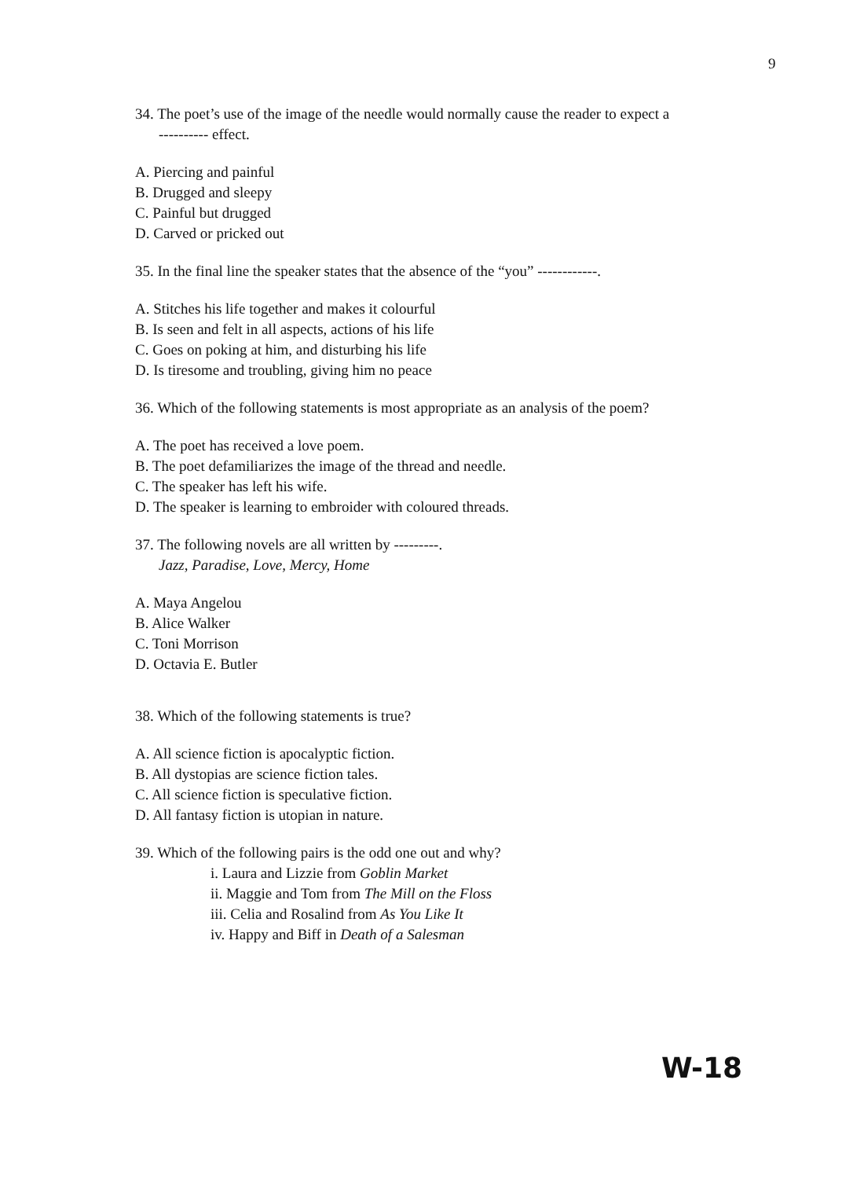9
34. The poet’s use of the image of the needle would normally cause the reader to expect a
---------- effect.
A. Piercing and painful
B. Drugged and sleepy
C. Painful but drugged
D. Carved or pricked out
35. In the final line the speaker states that the absence of the “you” ------------.
A. Stitches his life together and makes it colourful
B. Is seen and felt in all aspects, actions of his life
C. Goes on poking at him, and disturbing his life
D. Is tiresome and troubling, giving him no peace
36. Which of the following statements is most appropriate as an analysis of the poem?
A. The poet has received a love poem.
B. The poet defamiliarizes the image of the thread and needle.
C. The speaker has left his wife.
D. The speaker is learning to embroider with coloured threads.
37. The following novels are all written by ---------.
Jazz, Paradise, Love, Mercy, Home
A. Maya Angelou
B. Alice Walker
C. Toni Morrison
D. Octavia E. Butler
38. Which of the following statements is true?
A. All science fiction is apocalyptic fiction.
B. All dystopias are science fiction tales.
C. All science fiction is speculative fiction.
D. All fantasy fiction is utopian in nature.
39. Which of the following pairs is the odd one out and why?
i. Laura and Lizzie from Goblin Market
ii. Maggie and Tom from The Mill on the Floss
iii. Celia and Rosalind from As You Like It
iv. Happy and Biff in Death of a Salesman
W-18